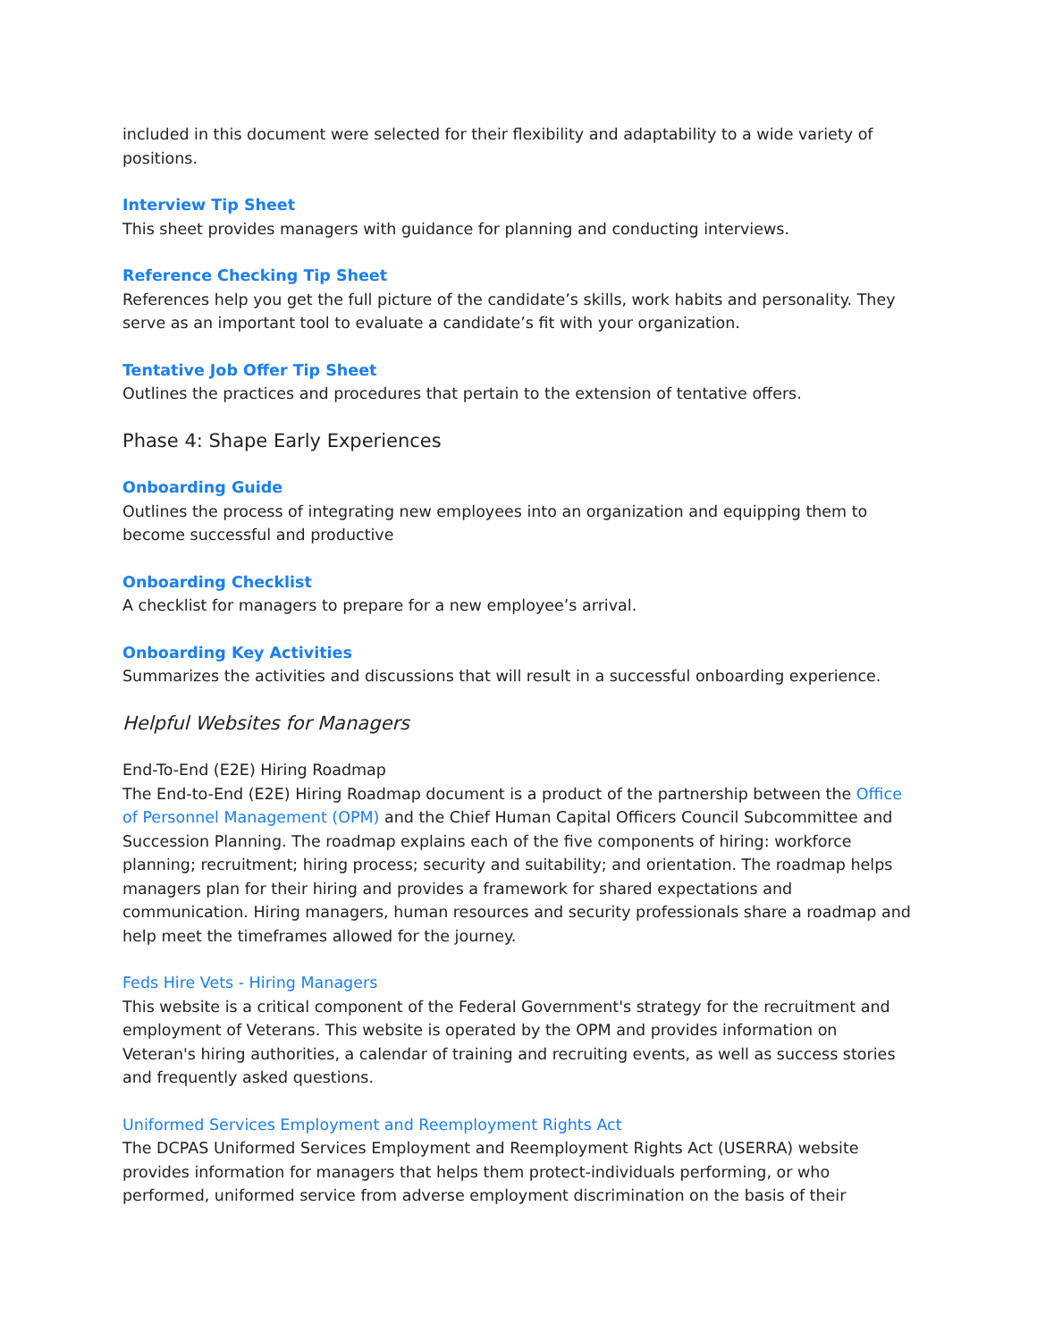included in this document were selected for their flexibility and adaptability to a wide variety of positions.
Interview Tip Sheet
This sheet provides managers with guidance for planning and conducting interviews.
Reference Checking Tip Sheet
References help you get the full picture of the candidate’s skills, work habits and personality. They serve as an important tool to evaluate a candidate’s fit with your organization.
Tentative Job Offer Tip Sheet
Outlines the practices and procedures that pertain to the extension of tentative offers.
Phase 4: Shape Early Experiences
Onboarding Guide
Outlines the process of integrating new employees into an organization and equipping them to become successful and productive
Onboarding Checklist
A checklist for managers to prepare for a new employee’s arrival.
Onboarding Key Activities
Summarizes the activities and discussions that will result in a successful onboarding experience.
Helpful Websites for Managers
End-To-End (E2E) Hiring Roadmap
The End-to-End (E2E) Hiring Roadmap document is a product of the partnership between the Office of Personnel Management (OPM) and the Chief Human Capital Officers Council Subcommittee and Succession Planning. The roadmap explains each of the five components of hiring: workforce planning; recruitment; hiring process; security and suitability; and orientation. The roadmap helps managers plan for their hiring and provides a framework for shared expectations and communication. Hiring managers, human resources and security professionals share a roadmap and help meet the timeframes allowed for the journey.
Feds Hire Vets - Hiring Managers
This website is a critical component of the Federal Government's strategy for the recruitment and employment of Veterans. This website is operated by the OPM and provides information on Veteran's hiring authorities, a calendar of training and recruiting events, as well as success stories and frequently asked questions.
Uniformed Services Employment and Reemployment Rights Act
The DCPAS Uniformed Services Employment and Reemployment Rights Act (USERRA) website provides information for managers that helps them protect-individuals performing, or who performed, uniformed service from adverse employment discrimination on the basis of their